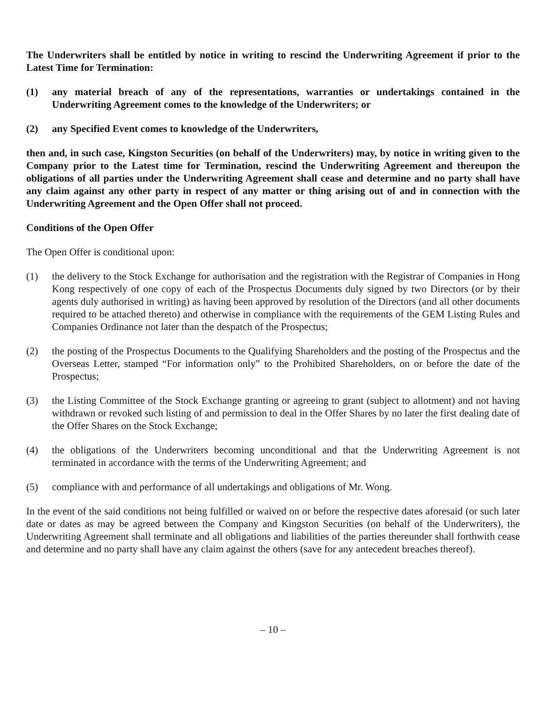The Underwriters shall be entitled by notice in writing to rescind the Underwriting Agreement if prior to the Latest Time for Termination:
(1) any material breach of any of the representations, warranties or undertakings contained in the Underwriting Agreement comes to the knowledge of the Underwriters; or
(2) any Specified Event comes to knowledge of the Underwriters,
then and, in such case, Kingston Securities (on behalf of the Underwriters) may, by notice in writing given to the Company prior to the Latest time for Termination, rescind the Underwriting Agreement and thereupon the obligations of all parties under the Underwriting Agreement shall cease and determine and no party shall have any claim against any other party in respect of any matter or thing arising out of and in connection with the Underwriting Agreement and the Open Offer shall not proceed.
Conditions of the Open Offer
The Open Offer is conditional upon:
(1) the delivery to the Stock Exchange for authorisation and the registration with the Registrar of Companies in Hong Kong respectively of one copy of each of the Prospectus Documents duly signed by two Directors (or by their agents duly authorised in writing) as having been approved by resolution of the Directors (and all other documents required to be attached thereto) and otherwise in compliance with the requirements of the GEM Listing Rules and Companies Ordinance not later than the despatch of the Prospectus;
(2) the posting of the Prospectus Documents to the Qualifying Shareholders and the posting of the Prospectus and the Overseas Letter, stamped “For information only” to the Prohibited Shareholders, on or before the date of the Prospectus;
(3) the Listing Committee of the Stock Exchange granting or agreeing to grant (subject to allotment) and not having withdrawn or revoked such listing of and permission to deal in the Offer Shares by no later the first dealing date of the Offer Shares on the Stock Exchange;
(4) the obligations of the Underwriters becoming unconditional and that the Underwriting Agreement is not terminated in accordance with the terms of the Underwriting Agreement; and
(5) compliance with and performance of all undertakings and obligations of Mr. Wong.
In the event of the said conditions not being fulfilled or waived on or before the respective dates aforesaid (or such later date or dates as may be agreed between the Company and Kingston Securities (on behalf of the Underwriters), the Underwriting Agreement shall terminate and all obligations and liabilities of the parties thereunder shall forthwith cease and determine and no party shall have any claim against the others (save for any antecedent breaches thereof).
– 10 –